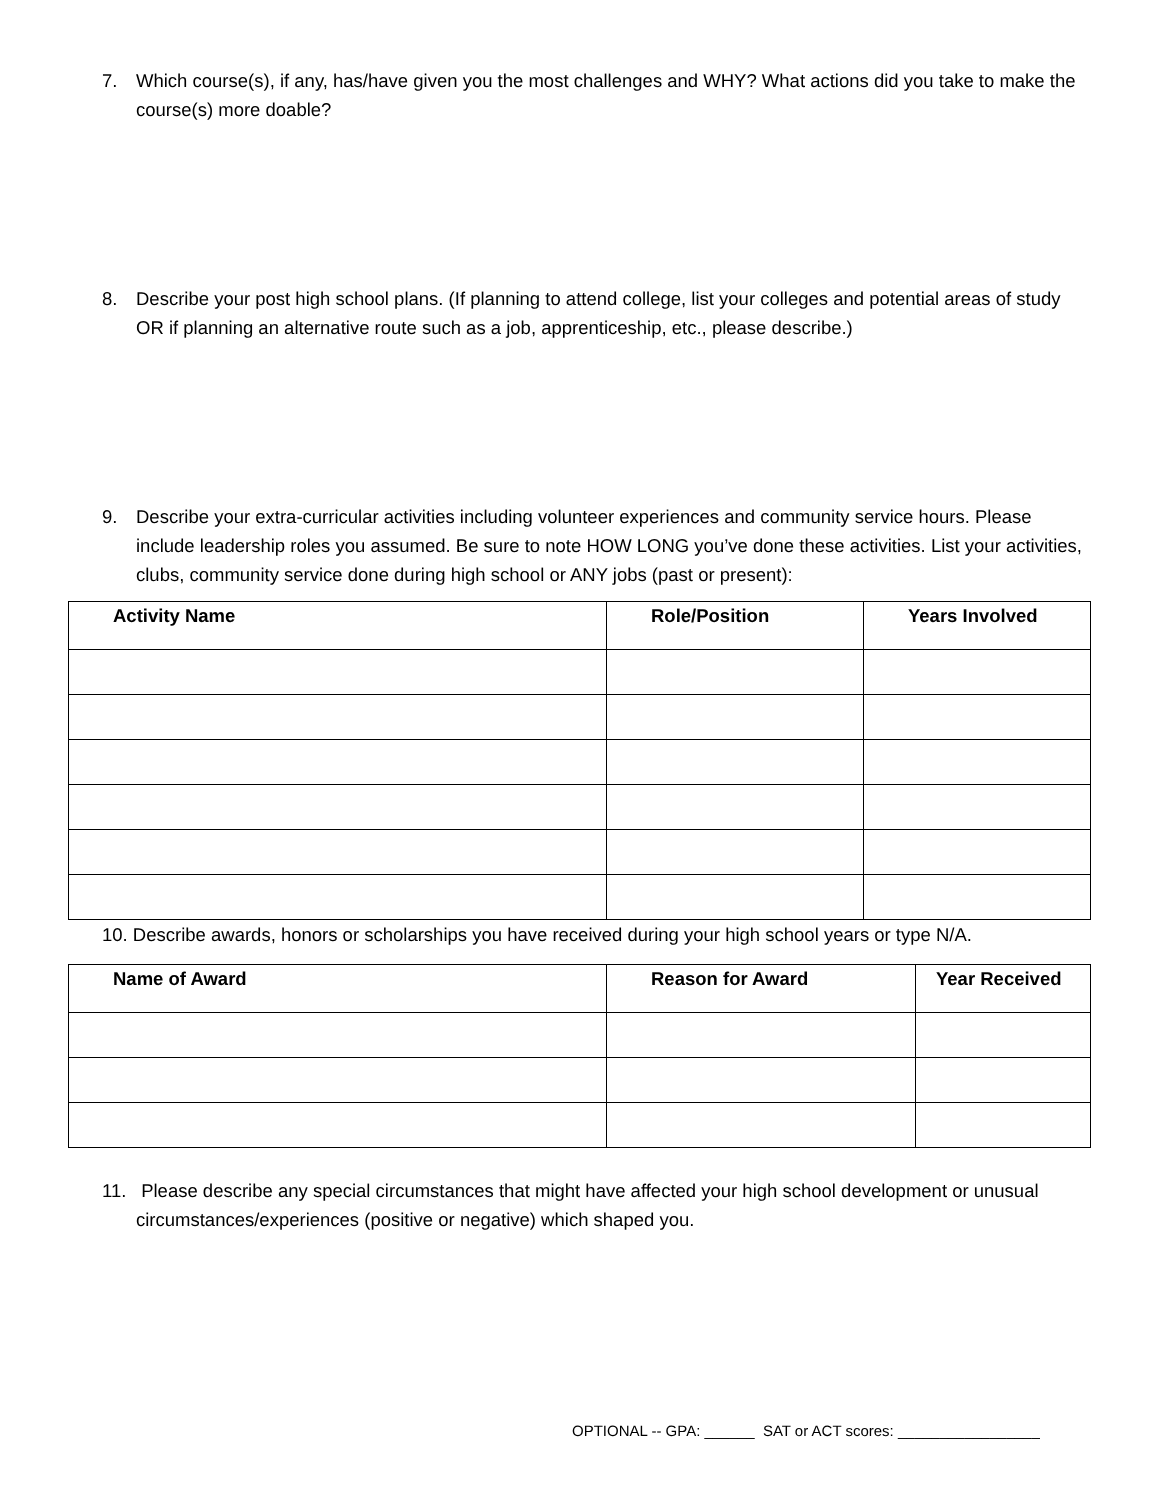7. Which course(s), if any, has/have given you the most challenges and WHY? What actions did you take to make the course(s) more doable?
8. Describe your post high school plans. (If planning to attend college, list your colleges and potential areas of study OR if planning an alternative route such as a job, apprenticeship, etc., please describe.)
9. Describe your extra-curricular activities including volunteer experiences and community service hours. Please include leadership roles you assumed. Be sure to note HOW LONG you’ve done these activities. List your activities, clubs, community service done during high school or ANY jobs (past or present):
| Activity Name | Role/Position | Years Involved |
| --- | --- | --- |
10. Describe awards, honors or scholarships you have received during your high school years or type N/A.
| Name of Award | Reason for Award | Year Received |
| --- | --- | --- |
11. Please describe any special circumstances that might have affected your high school development or unusual circumstances/experiences (positive or negative) which shaped you.
OPTIONAL -- GPA: ______ SAT or ACT scores: _________________